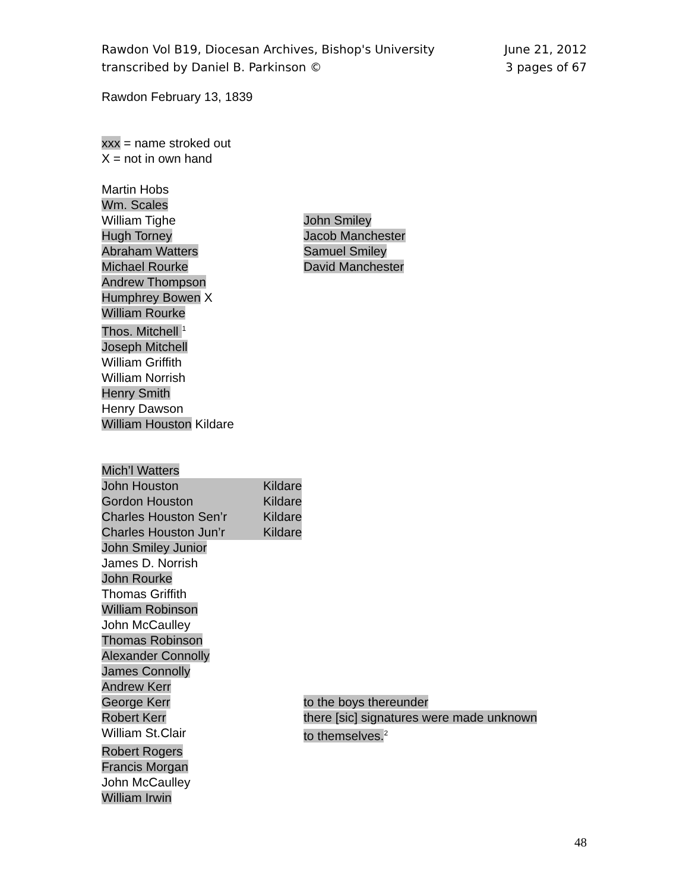Rawdon Vol B19, Diocesan Archives, Bishop's University
transcribed by Daniel B. Parkinson ©
June 21, 2012
3 pages of 67
Rawdon February 13, 1839
xxx = name stroked out
X = not in own hand
Martin Hobs
Wm. Scales
William Tighe John Smiley
Hugh Torney Jacob Manchester
Abraham Watters Samuel Smiley
Michael Rourke David Manchester
Andrew Thompson
Humphrey Bowen X
William Rourke
Thos. Mitchell <sup>1</sup>
Joseph Mitchell
William Griffith
William Norrish
Henry Smith
Henry Dawson
William Houston Kildare
Mich’l Watters
John Houston Kildare
Gordon Houston Kildare
Charles Houston Sen’r Kildare
Charles Houston Jun’r Kildare
John Smiley Junior
James D. Norrish
John Rourke
Thomas Griffith
William Robinson
John McCaulley
Thomas Robinson
Alexander Connolly
James Connolly
Andrew Kerr
George Kerr to the boys thereunder
Robert Kerr there [sic] signatures were made unknown
William St.Clair to themselves.<sup>2</sup>
Robert Rogers
Francis Morgan
John McCaulley
William Irwin
48